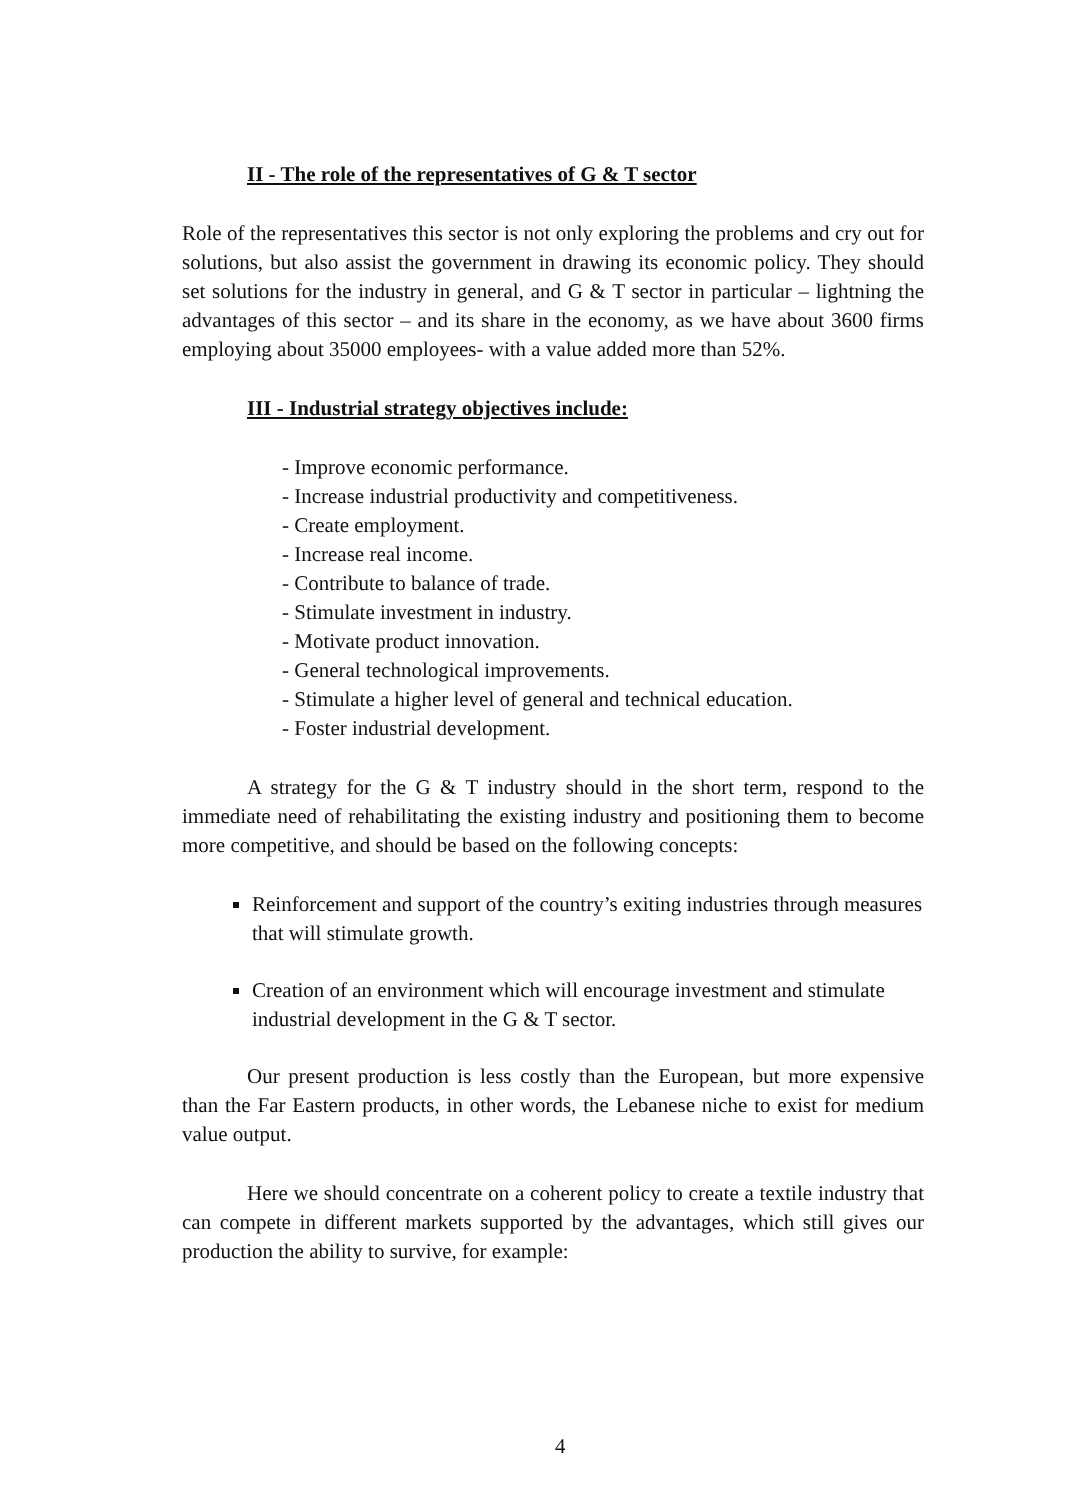II - The role of the representatives of G & T sector
Role of the representatives this sector is not only exploring the problems and cry out for solutions, but also assist the government in drawing its economic policy. They should set solutions for the industry in general, and G & T sector in particular – lightning the advantages of this sector – and its share in the economy, as we have about 3600 firms employing about 35000 employees- with a value added more than 52%.
III - Industrial strategy objectives include:
- Improve economic performance.
- Increase industrial productivity and competitiveness.
- Create employment.
- Increase real income.
- Contribute to balance of trade.
- Stimulate investment in industry.
- Motivate product innovation.
- General technological improvements.
- Stimulate a higher level of general and technical education.
- Foster industrial development.
A strategy for the G & T industry should in the short term, respond to the immediate need of rehabilitating the existing industry and positioning them to become more competitive, and should be based on the following concepts:
Reinforcement and support of the country’s exiting industries through measures that will stimulate growth.
Creation of an environment which will encourage investment and stimulate industrial development in the G & T sector.
Our present production is less costly than the European, but more expensive than the Far Eastern products, in other words, the Lebanese niche to exist for medium value output.
Here we should concentrate on a coherent policy to create a textile industry that can compete in different markets supported by the advantages, which still gives our production the ability to survive, for example:
4